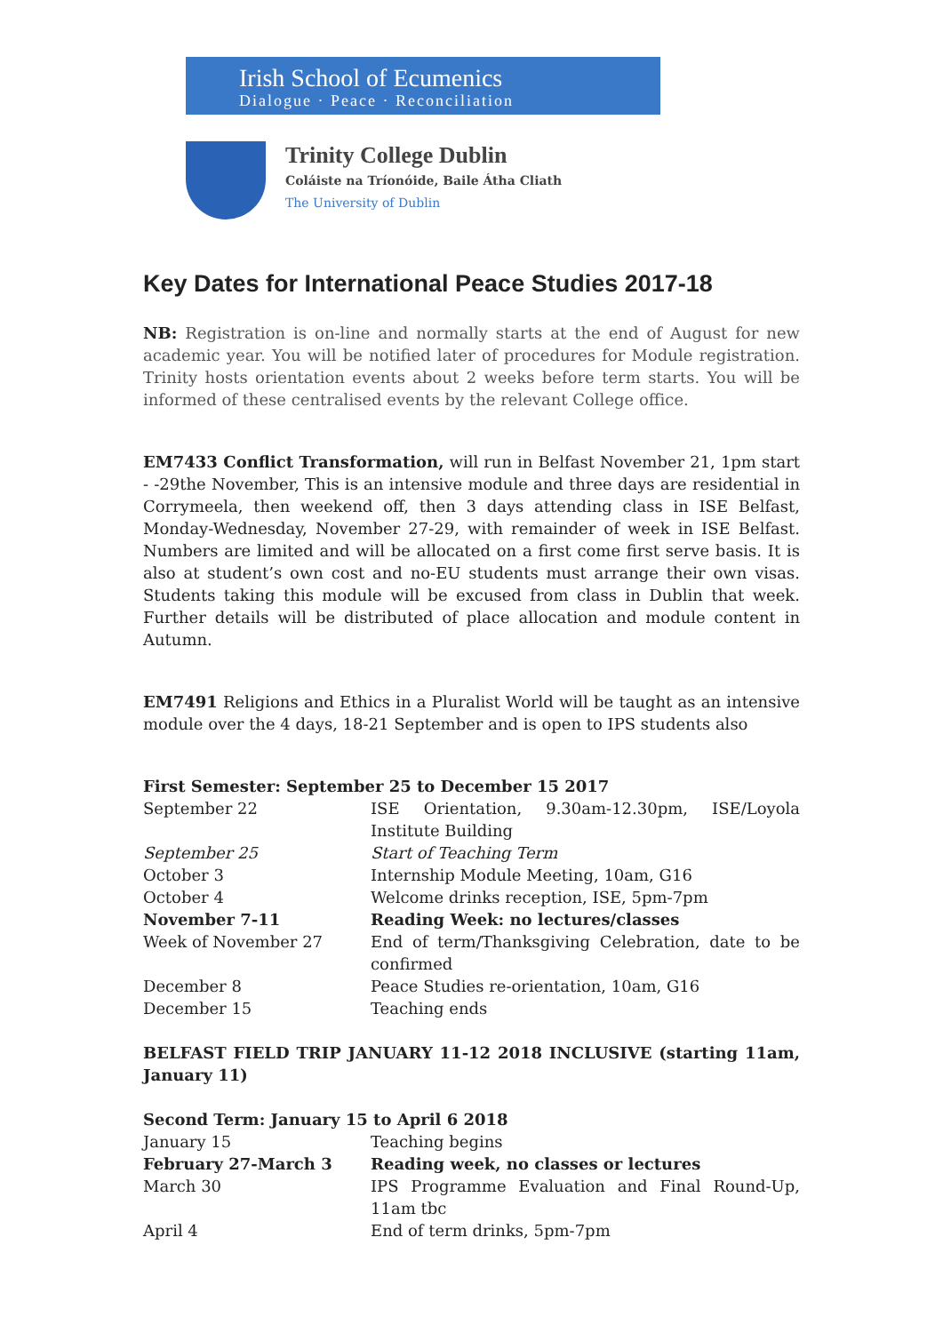Irish School of Ecumenics
Dialogue · Peace · Reconciliation
Trinity College Dublin
Coláiste na Tríonóide, Baile Átha Cliath
The University of Dublin
Key Dates for International Peace Studies 2017-18
NB: Registration is on-line and normally starts at the end of August for new academic year. You will be notified later of procedures for Module registration. Trinity hosts orientation events about 2 weeks before term starts. You will be informed of these centralised events by the relevant College office.
EM7433 Conflict Transformation, will run in Belfast November 21, 1pm start - -29the November, This is an intensive module and three days are residential in Corrymeela, then weekend off, then 3 days attending class in ISE Belfast, Monday-Wednesday, November 27-29, with remainder of week in ISE Belfast. Numbers are limited and will be allocated on a first come first serve basis. It is also at student’s own cost and no-EU students must arrange their own visas. Students taking this module will be excused from class in Dublin that week. Further details will be distributed of place allocation and module content in Autumn.
EM7491 Religions and Ethics in a Pluralist World will be taught as an intensive module over the 4 days, 18-21 September and is open to IPS students also
First Semester: September 25 to December 15 2017
| September 22 | ISE Orientation, 9.30am-12.30pm, ISE/Loyola Institute Building |
| September 25 | Start of Teaching Term |
| October 3 | Internship Module Meeting, 10am, G16 |
| October 4 | Welcome drinks reception, ISE, 5pm-7pm |
| November 7-11 | Reading Week: no lectures/classes |
| Week of November 27 | End of term/Thanksgiving Celebration, date to be confirmed |
| December 8 | Peace Studies re-orientation, 10am, G16 |
| December 15 | Teaching ends |
BELFAST FIELD TRIP JANUARY 11-12 2018 INCLUSIVE (starting 11am, January 11)
Second Term: January 15 to April 6 2018
| January 15 | Teaching begins |
| February 27-March 3 | Reading week, no classes or lectures |
| March 30 | IPS Programme Evaluation and Final Round-Up, 11am tbc |
| April 4 | End of term drinks, 5pm-7pm |